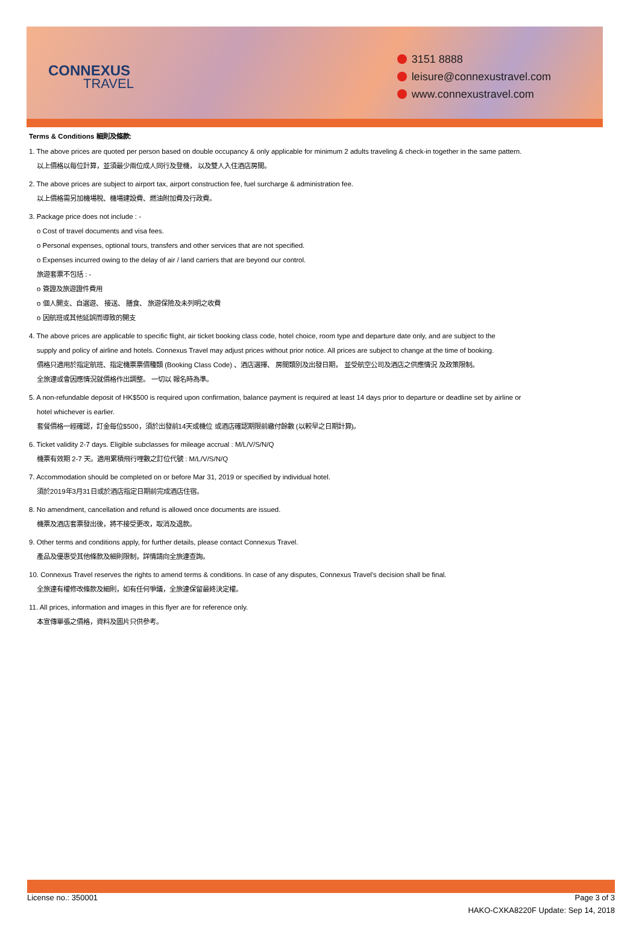CONNEXUS
TRAVEL
3151 8888
leisure@connexustravel.com
www.connexustravel.com
Terms & Conditions 細則及條款:
1. The above prices are quoted per person based on double occupancy & only applicable for minimum 2 adults traveling & check-in together in the same pattern.
以上價格以每位計算，並須最少兩位成人同行及登機， 以及雙人入住酒店房間。
2. The above prices are subject to airport tax, airport construction fee, fuel surcharge & administration fee.
以上價格需另加機場稅、機場建設費、燃油附加費及行政費。
3. Package price does not include : -
o Cost of travel documents and visa fees.
o Personal expenses, optional tours, transfers and other services that are not specified.
o Expenses incurred owing to the delay of air / land carriers that are beyond our control.
旅遊套票不包括 : -
o 簽證及旅遊證件費用
o 個人開支、自選遊、 接送、 膳食、 旅遊保險及未列明之收費
o 因航班或其他延誤而導致的開支
4. The above prices are applicable to specific flight, air ticket booking class code, hotel choice, room type and departure date only, and are subject to the
supply and policy of airline and hotels. Connexus Travel may adjust prices without prior notice. All prices are subject to change at the time of booking.
價格只適用於指定航班、指定機票票價種類 (Booking Class Code) 、酒店選擇、 房間類別及出發日期， 並受航空公司及酒店之供應情況 及政策限制。
全旅達或會因應情況就價格作出調整。 一切以 報名時為準。
5. A non-refundable deposit of HK$500 is required upon confirmation, balance payment is required at least 14 days prior to departure or deadline set by airline or
hotel whichever is earlier.
套餐價格一經確認，訂金每位$500，須於出發前14天或機位 或酒店確認期限前繳付餘數 (以較早之日期計算)。
6. Ticket validity 2-7 days. Eligible subclasses for mileage accrual : M/L/V/S/N/Q
機票有效期 2-7 天。適用累積飛行哩數之訂位代號 : M/L/V/S/N/Q
7. Accommodation should be completed on or before Mar 31, 2019 or specified by individual hotel.
須於2019年3月31日或於酒店指定日期前完成酒店住宿。
8. No amendment, cancellation and refund is allowed once documents are issued.
機票及酒店套票發出後，將不接受更改，取消及退款。
9. Other terms and conditions apply, for further details, please contact Connexus Travel.
產品及優惠受其他條款及細則限制，詳情請向全旅達查詢。
10. Connexus Travel reserves the rights to amend terms & conditions. In case of any disputes, Connexus Travel's decision shall be final.
全旅達有權修改條款及細則，如有任何爭議，全旅達保留最終決定權。
11. All prices, information and images in this flyer are for reference only.
本宣傳單張之價格，資料及圖片只供參考。
License no.: 350001 Page 3 of 3
HAKO-CXKA8220F Update: Sep 14, 2018